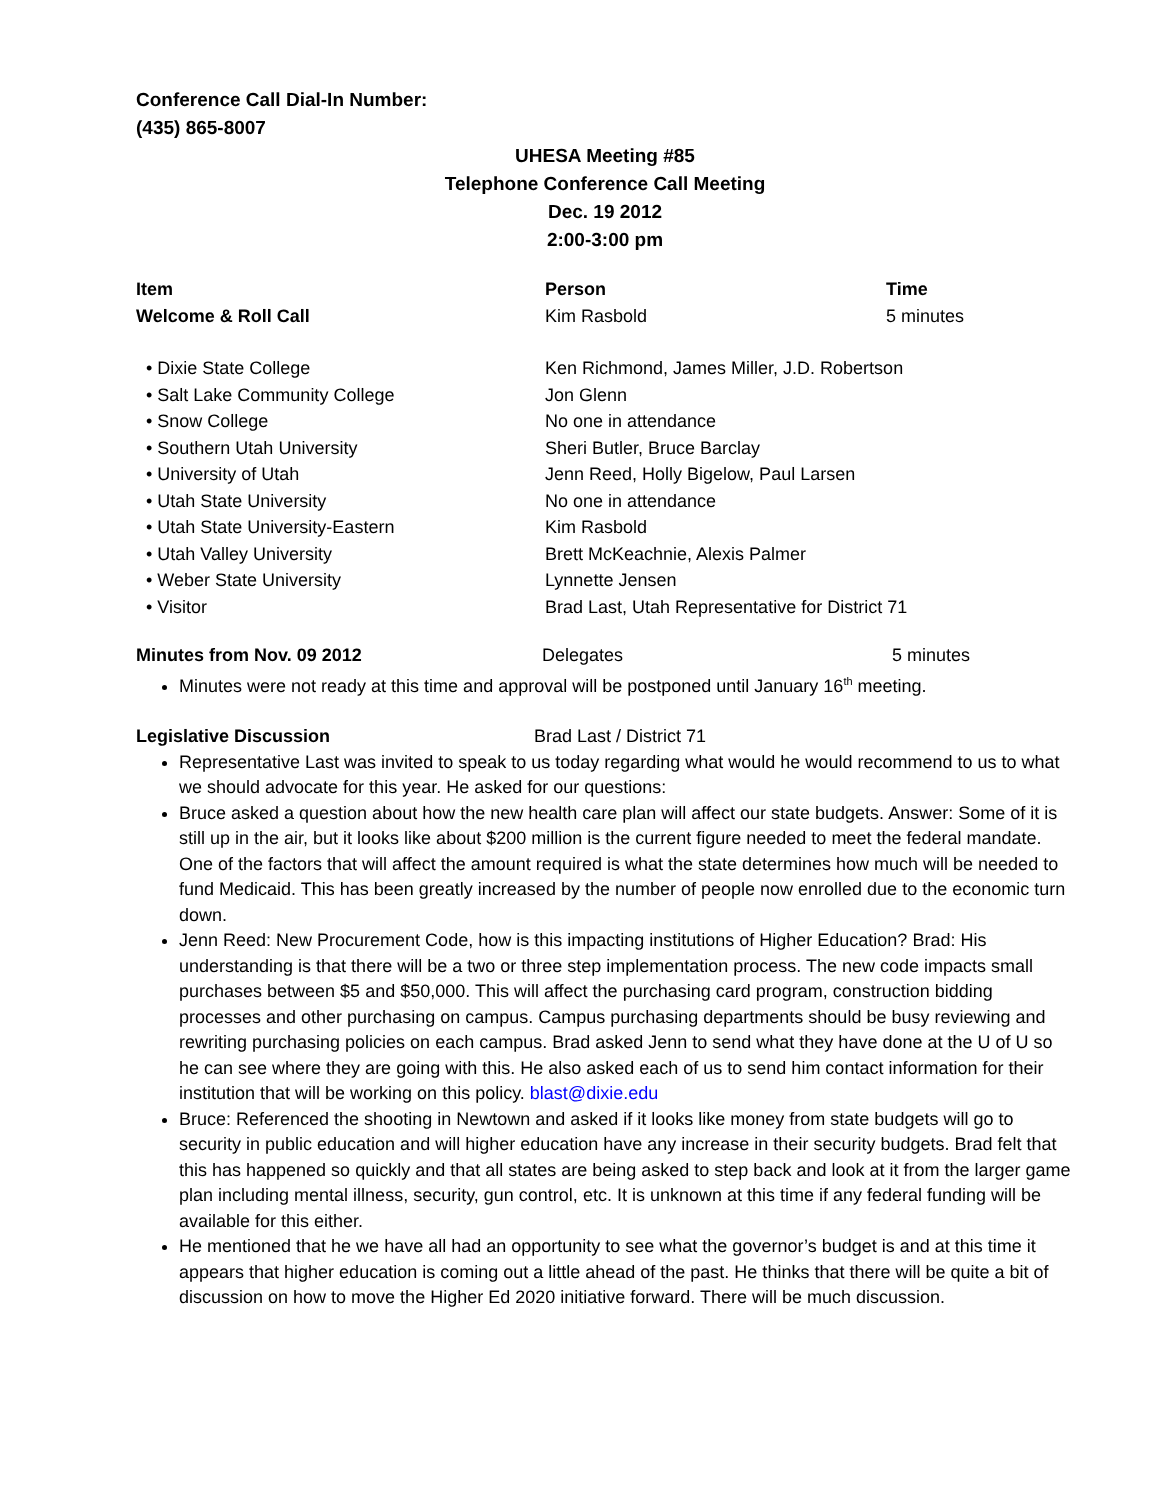Conference Call Dial-In Number:
(435) 865-8007
UHESA Meeting #85
Telephone Conference Call Meeting
Dec. 19 2012
2:00-3:00 pm
| Item | Person | Time |
| --- | --- | --- |
| Welcome & Roll Call | Kim Rasbold | 5 minutes |
| • Dixie State College | Ken Richmond, James Miller, J.D. Robertson | |
| • Salt Lake Community College | Jon Glenn | |
| • Snow College | No one in attendance | |
| • Southern Utah University | Sheri Butler, Bruce Barclay | |
| • University of Utah | Jenn Reed, Holly Bigelow, Paul Larsen | |
| • Utah State University | No one in attendance | |
| • Utah State University-Eastern | Kim Rasbold | |
| • Utah Valley University | Brett McKeachnie, Alexis Palmer | |
| • Weber State University | Lynnette Jensen | |
| • Visitor | Brad Last, Utah Representative for District 71 | |
| Minutes from Nov. 09 2012 | Delegates | 5 minutes |
Minutes were not ready at this time and approval will be postponed until January 16<sup>th</sup> meeting.
| Legislative Discussion | Brad Last / District 71 |
Representative Last was invited to speak to us today regarding what would he would recommend to us to what we should advocate for this year. He asked for our questions:
Bruce asked a question about how the new health care plan will affect our state budgets. Answer: Some of it is still up in the air, but it looks like about $200 million is the current figure needed to meet the federal mandate. One of the factors that will affect the amount required is what the state determines how much will be needed to fund Medicaid. This has been greatly increased by the number of people now enrolled due to the economic turn down.
Jenn Reed: New Procurement Code, how is this impacting institutions of Higher Education? Brad: His understanding is that there will be a two or three step implementation process. The new code impacts small purchases between $5 and $50,000. This will affect the purchasing card program, construction bidding processes and other purchasing on campus. Campus purchasing departments should be busy reviewing and rewriting purchasing policies on each campus. Brad asked Jenn to send what they have done at the U of U so he can see where they are going with this. He also asked each of us to send him contact information for their institution that will be working on this policy. blast@dixie.edu
Bruce: Referenced the shooting in Newtown and asked if it looks like money from state budgets will go to security in public education and will higher education have any increase in their security budgets. Brad felt that this has happened so quickly and that all states are being asked to step back and look at it from the larger game plan including mental illness, security, gun control, etc. It is unknown at this time if any federal funding will be available for this either.
He mentioned that he we have all had an opportunity to see what the governor’s budget is and at this time it appears that higher education is coming out a little ahead of the past. He thinks that there will be quite a bit of discussion on how to move the Higher Ed 2020 initiative forward. There will be much discussion.